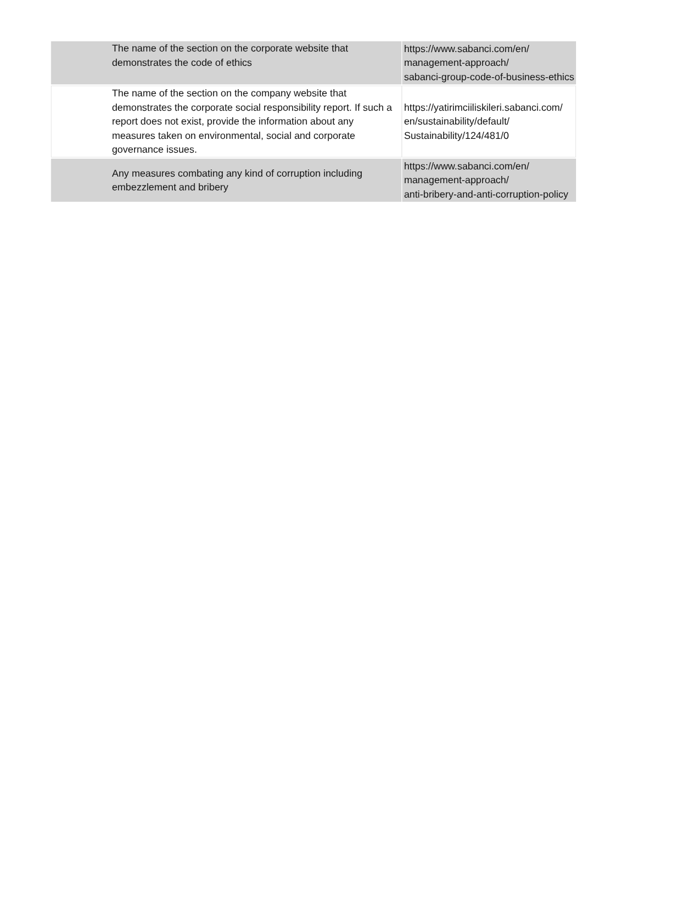| | The name of the section on the corporate website that demonstrates the code of ethics | https://www.sabanci.com/en/ management-approach/ sabanci-group-code-of-business-ethics |
| | The name of the section on the company website that demonstrates the corporate social responsibility report. If such a report does not exist, provide the information about any measures taken on environmental, social and corporate governance issues. | https://yatirimciiliskileri.sabanci.com/ en/sustainability/default/ Sustainability/124/481/0 |
| | Any measures combating any kind of corruption including embezzlement and bribery | https://www.sabanci.com/en/ management-approach/ anti-bribery-and-anti-corruption-policy |